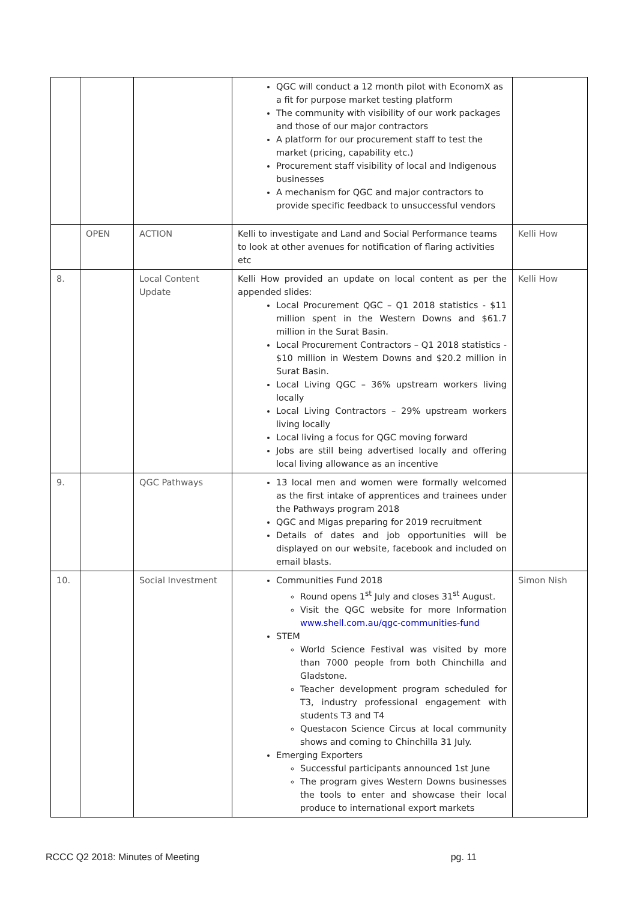| | | | QGC will conduct a 12 month pilot with EconomX as a fit for purpose market testing platform The community with visibility of our work packages and those of our major contractors A platform for our procurement staff to test the market (pricing, capability etc.) Procurement staff visibility of local and Indigenous businesses A mechanism for QGC and major contractors to provide specific feedback to unsuccessful vendors | |
| | OPEN | ACTION | Kelli to investigate and Land and Social Performance teams to look at other avenues for notification of flaring activities etc | Kelli How |
| 8. | | Local Content Update | Kelli How provided an update on local content as per the appended slides: Local Procurement QGC – Q1 2018 statistics - $11 million spent in the Western Downs and $61.7 million in the Surat Basin. Local Procurement Contractors – Q1 2018 statistics - $10 million in Western Downs and $20.2 million in Surat Basin. Local Living QGC – 36% upstream workers living locally Local Living Contractors – 29% upstream workers living locally Local living a focus for QGC moving forward Jobs are still being advertised locally and offering local living allowance as an incentive | Kelli How |
| 9. | | QGC Pathways | 13 local men and women were formally welcomed as the first intake of apprentices and trainees under the Pathways program 2018 QGC and Migas preparing for 2019 recruitment Details of dates and job opportunities will be displayed on our website, facebook and included on email blasts. | |
| 10. | | Social Investment | Communities Fund 2018 Round opens 1<sup>st</sup> July and closes 31<sup>st</sup> August. Visit the QGC website for more Information www.shell.com.au/qgc-communities-fund STEM World Science Festival was visited by more than 7000 people from both Chinchilla and Gladstone. Teacher development program scheduled for T3, industry professional engagement with students T3 and T4 Questacon Science Circus at local community shows and coming to Chinchilla 31 July. Emerging Exporters Successful participants announced 1st June The program gives Western Downs businesses the tools to enter and showcase their local produce to international export markets | Simon Nish |
RCCC Q2 2018: Minutes of Meeting pg. 11